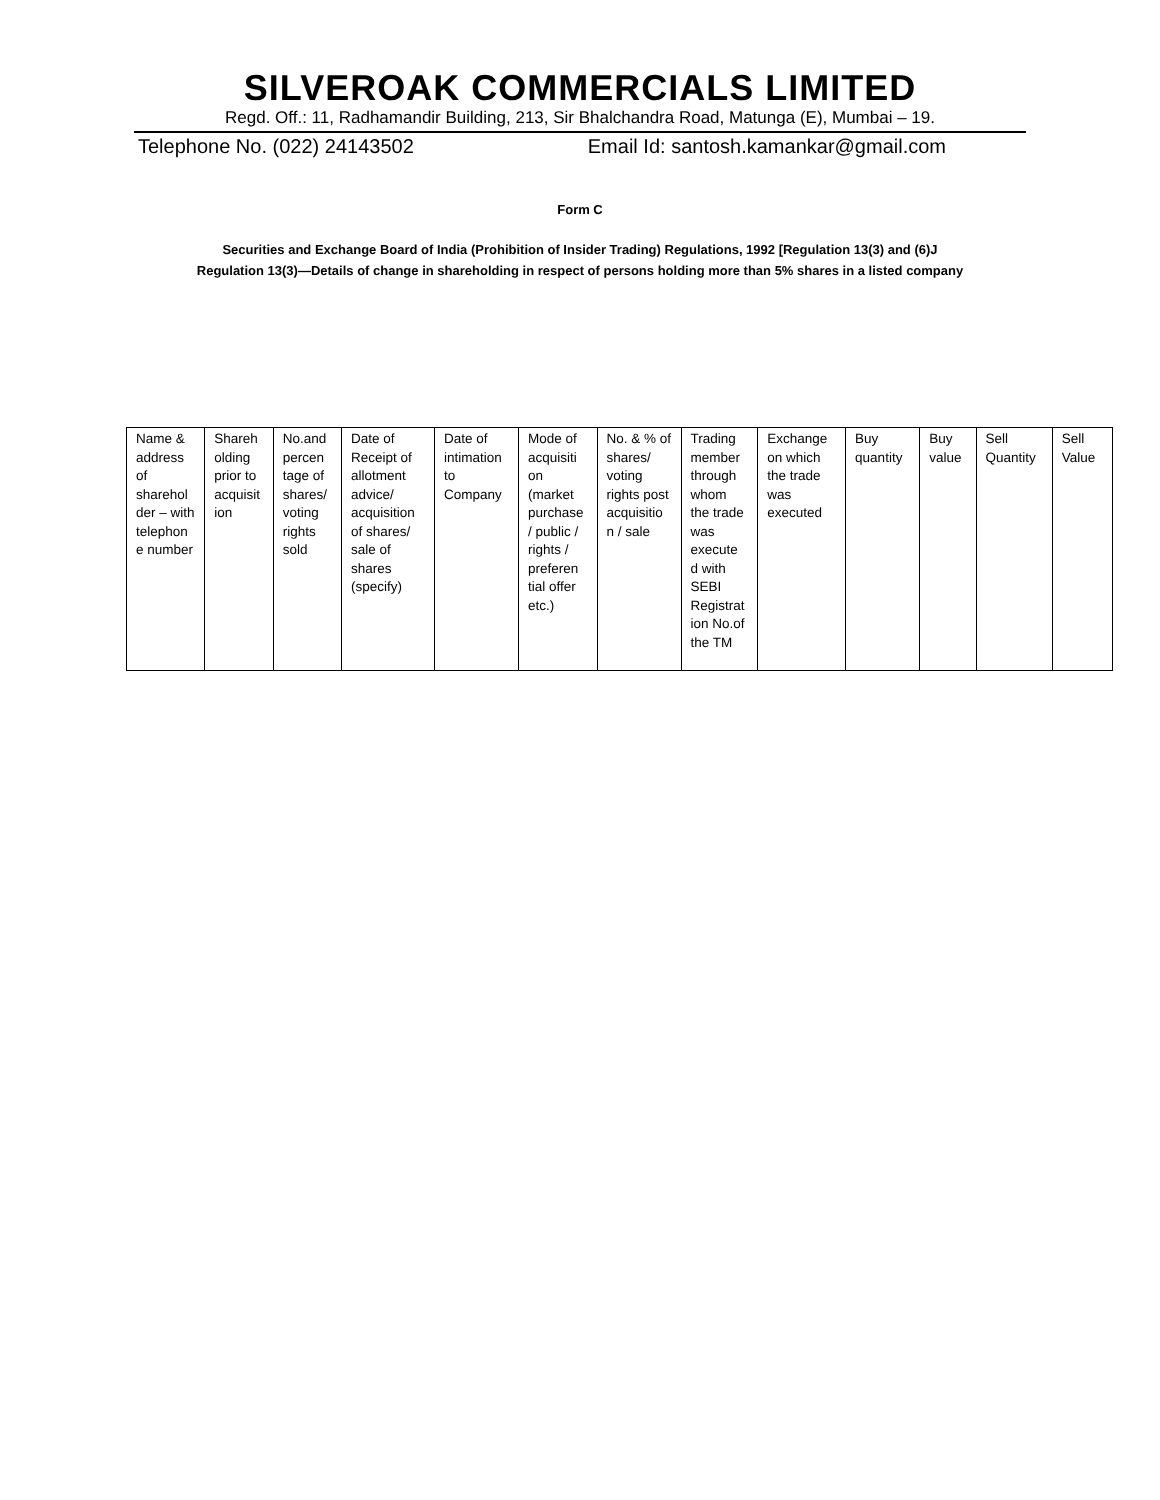SILVEROAK COMMERCIALS LIMITED
Regd. Off.: 11, Radhamandir Building, 213, Sir Bhalchandra Road, Matunga (E), Mumbai – 19.
Telephone No. (022) 24143502 Email Id: santosh.kamankar@gmail.com
Form C
Securities and Exchange Board of India (Prohibition of Insider Trading) Regulations, 1992 [Regulation 13(3) and (6)J
Regulation 13(3)—Details of change in shareholding in respect of persons holding more than 5% shares in a listed company
| Name & address of sharehol der – with telephon e number | Shareh olding prior to acquisit ion | No.and percen tage of shares/ voting rights sold | Date of Receipt of allotment advice/ acquisition of shares/ sale of shares (specify) | Date of intimation to Company | Mode of acquisiti on (market purchase / public / rights / preferen tial offer etc.) | No. & % of shares/ voting rights post acquisitio n / sale | Trading member through whom the trade was execute d with SEBI Registrat ion No.of the TM | Exchange on which the trade was executed | Buy quantity | Buy value | Sell Quantity | Sell Value |